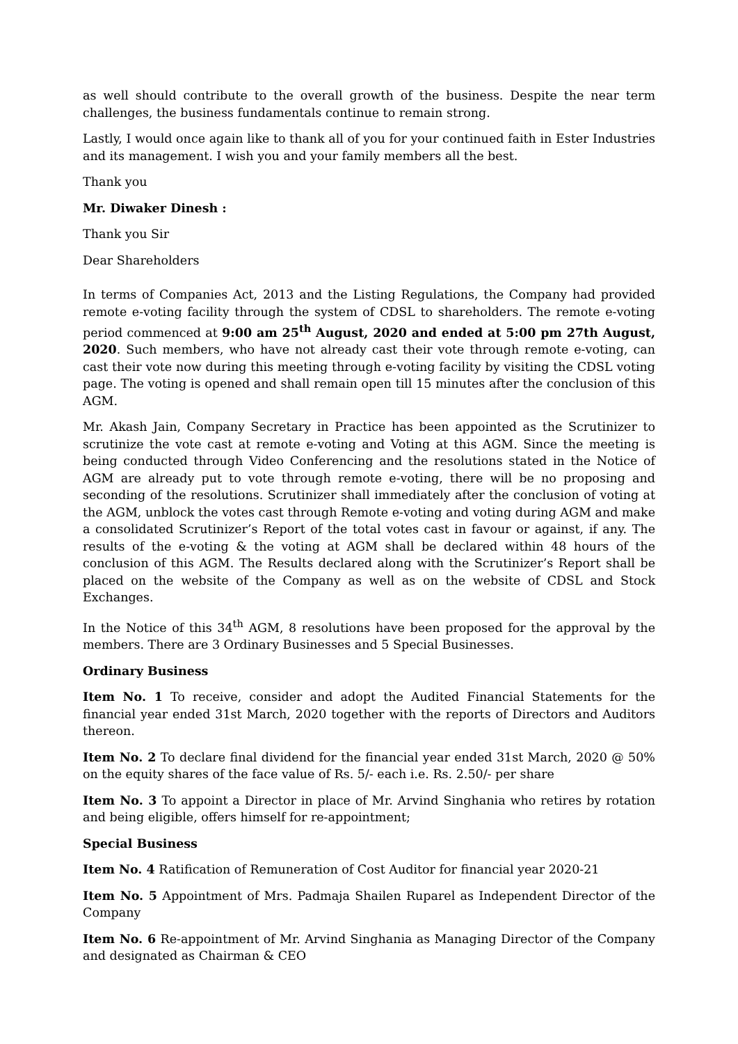as well should contribute to the overall growth of the business. Despite the near term challenges, the business fundamentals continue to remain strong.
Lastly, I would once again like to thank all of you for your continued faith in Ester Industries and its management. I wish you and your family members all the best.
Thank you
Mr. Diwaker Dinesh :
Thank you Sir
Dear Shareholders
In terms of Companies Act, 2013 and the Listing Regulations, the Company had provided remote e-voting facility through the system of CDSL to shareholders. The remote e-voting period commenced at 9:00 am 25<sup>th</sup> August, 2020 and ended at 5:00 pm 27th August, 2020. Such members, who have not already cast their vote through remote e-voting, can cast their vote now during this meeting through e-voting facility by visiting the CDSL voting page. The voting is opened and shall remain open till 15 minutes after the conclusion of this AGM.
Mr. Akash Jain, Company Secretary in Practice has been appointed as the Scrutinizer to scrutinize the vote cast at remote e-voting and Voting at this AGM. Since the meeting is being conducted through Video Conferencing and the resolutions stated in the Notice of AGM are already put to vote through remote e-voting, there will be no proposing and seconding of the resolutions. Scrutinizer shall immediately after the conclusion of voting at the AGM, unblock the votes cast through Remote e-voting and voting during AGM and make a consolidated Scrutinizer’s Report of the total votes cast in favour or against, if any. The results of the e-voting & the voting at AGM shall be declared within 48 hours of the conclusion of this AGM. The Results declared along with the Scrutinizer’s Report shall be placed on the website of the Company as well as on the website of CDSL and Stock Exchanges.
In the Notice of this 34<sup>th</sup> AGM, 8 resolutions have been proposed for the approval by the members. There are 3 Ordinary Businesses and 5 Special Businesses.
Ordinary Business
Item No. 1 To receive, consider and adopt the Audited Financial Statements for the financial year ended 31st March, 2020 together with the reports of Directors and Auditors thereon.
Item No. 2 To declare final dividend for the financial year ended 31st March, 2020 @ 50% on the equity shares of the face value of Rs. 5/- each i.e. Rs. 2.50/- per share
Item No. 3 To appoint a Director in place of Mr. Arvind Singhania who retires by rotation and being eligible, offers himself for re-appointment;
Special Business
Item No. 4 Ratification of Remuneration of Cost Auditor for financial year 2020-21
Item No. 5 Appointment of Mrs. Padmaja Shailen Ruparel as Independent Director of the Company
Item No. 6 Re-appointment of Mr. Arvind Singhania as Managing Director of the Company and designated as Chairman & CEO